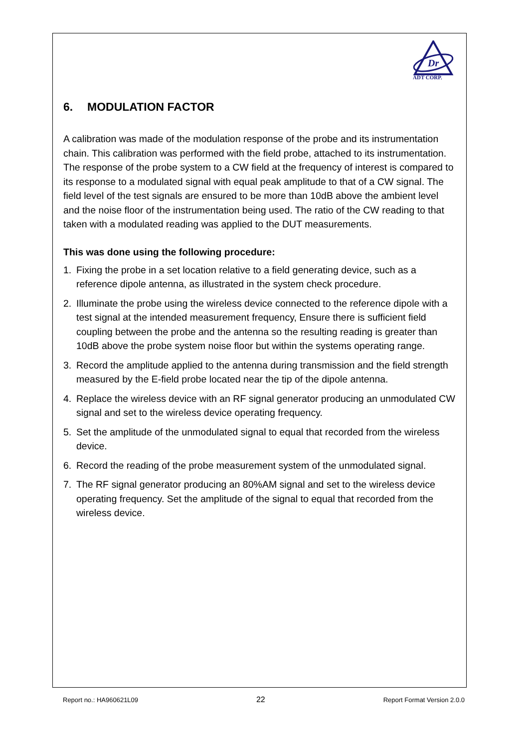Dr
ADT CORP.
6. MODULATION FACTOR
A calibration was made of the modulation response of the probe and its instrumentation chain. This calibration was performed with the field probe, attached to its instrumentation. The response of the probe system to a CW field at the frequency of interest is compared to its response to a modulated signal with equal peak amplitude to that of a CW signal. The field level of the test signals are ensured to be more than 10dB above the ambient level and the noise floor of the instrumentation being used. The ratio of the CW reading to that taken with a modulated reading was applied to the DUT measurements.
This was done using the following procedure:
1. Fixing the probe in a set location relative to a field generating device, such as a reference dipole antenna, as illustrated in the system check procedure.
2. Illuminate the probe using the wireless device connected to the reference dipole with a test signal at the intended measurement frequency, Ensure there is sufficient field coupling between the probe and the antenna so the resulting reading is greater than 10dB above the probe system noise floor but within the systems operating range.
3. Record the amplitude applied to the antenna during transmission and the field strength measured by the E-field probe located near the tip of the dipole antenna.
4. Replace the wireless device with an RF signal generator producing an unmodulated CW signal and set to the wireless device operating frequency.
5. Set the amplitude of the unmodulated signal to equal that recorded from the wireless device.
6. Record the reading of the probe measurement system of the unmodulated signal.
7. The RF signal generator producing an 80%AM signal and set to the wireless device operating frequency. Set the amplitude of the signal to equal that recorded from the wireless device.
Report no.: HA960621L09 22 Report Format Version 2.0.0